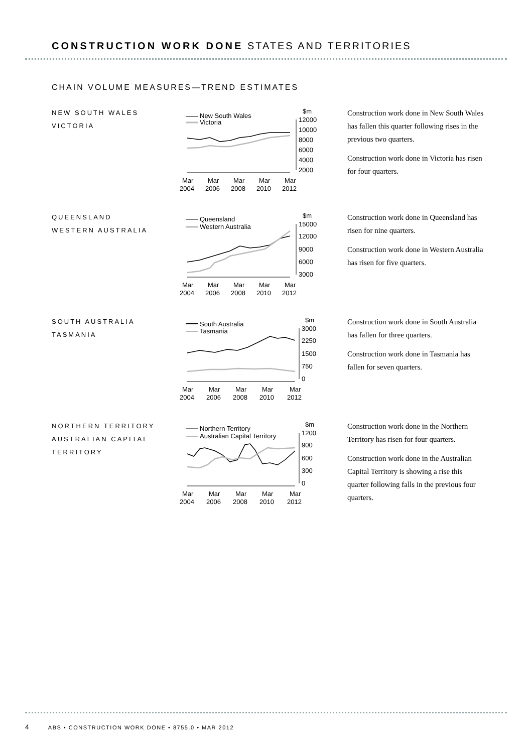CONSTRUCTION WORK DONE STATES AND TERRITORIES
CHAIN VOLUME MEASURES—TREND ESTIMATES
NEW SOUTH WALES
VICTORIA
New South Wales
Victoria
$m
12000
10000
8000
6000
4000
2000
Mar
Mar
Mar
Mar
Mar
2004
2006
2008
2010
2012
Construction work done in New South Wales has fallen this quarter following rises in the previous two quarters.
Construction work done in Victoria has risen for four quarters.
QUEENSLAND
WESTERN AUSTRALIA
Queensland
Western Australia
$m
15000
12000
9000
6000
3000
Mar
Mar
Mar
Mar
Mar
2004
2006
2008
2010
2012
Construction work done in Queensland has risen for nine quarters.
Construction work done in Western Australia has risen for five quarters.
SOUTH AUSTRALIA
TASMANIA
South Australia
Tasmania
$m
3000
2250
1500
750
0
Mar
Mar
Mar
Mar
Mar
2004
2006
2008
2010
2012
Construction work done in South Australia has fallen for three quarters.
Construction work done in Tasmania has fallen for seven quarters.
NORTHERN TERRITORY
AUSTRALIAN CAPITAL
TERRITORY
Northern Territory
Australian Capital Territory
$m
1200
900
600
300
0
Mar
Mar
Mar
Mar
Mar
2004
2006
2008
2010
2012
Construction work done in the Northern Territory has risen for four quarters.
Construction work done in the Australian Capital Territory is showing a rise this quarter following falls in the previous four quarters.
4 ABS • CONSTRUCTION WORK DONE • 8755.0 • MAR 2012